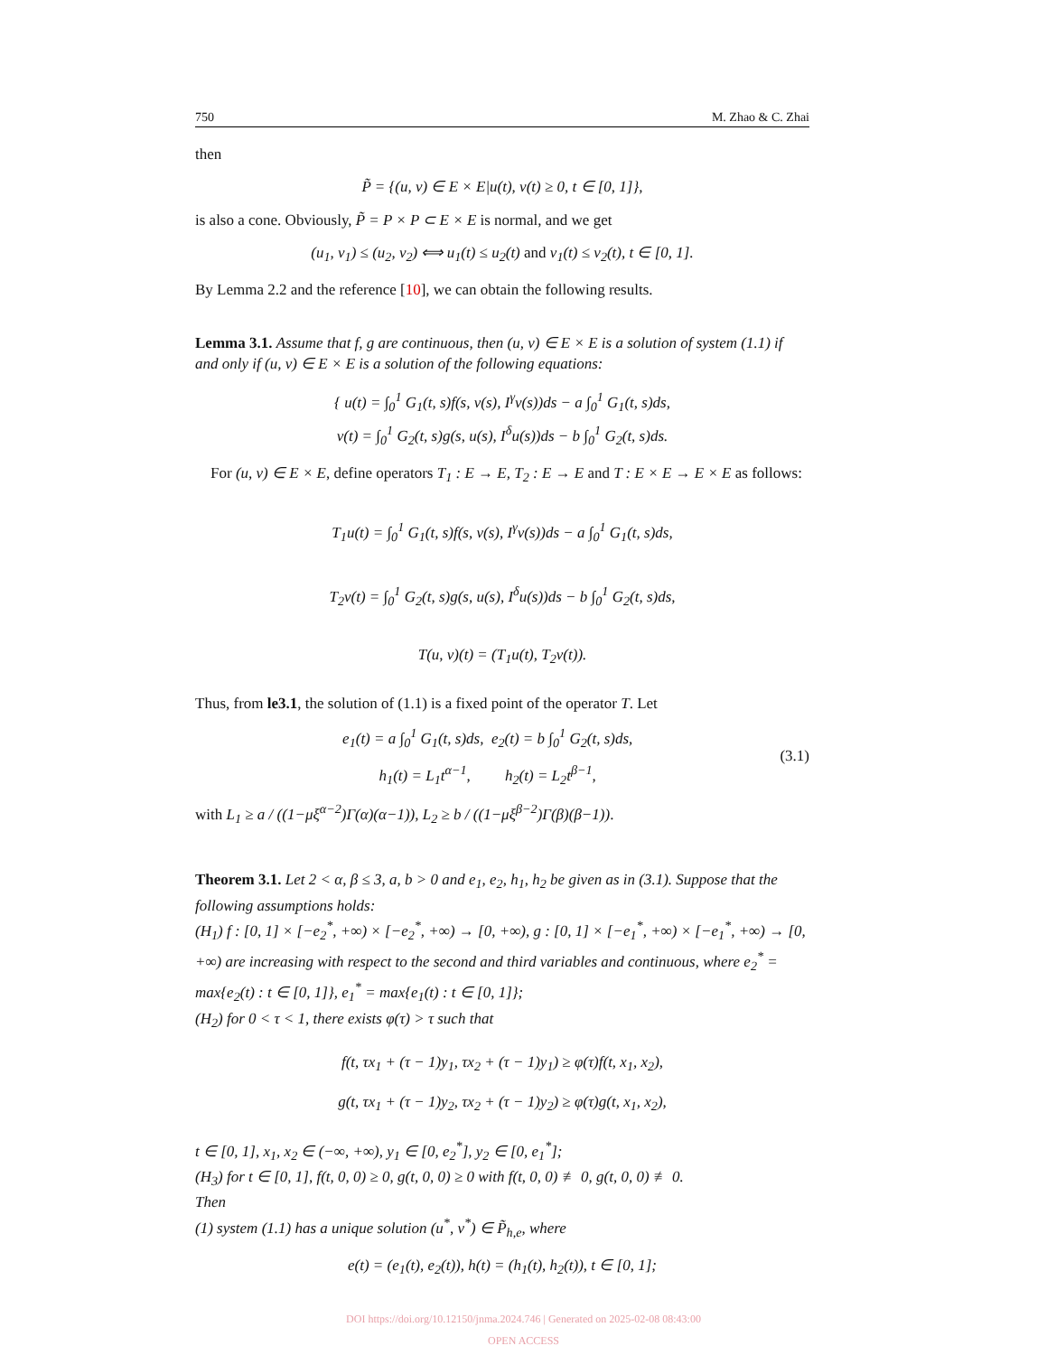750 M. Zhao & C. Zhai
then
P̃ = {(u, v) ∈ E × E|u(t), v(t) ≥ 0, t ∈ [0, 1]},
is also a cone. Obviously, P̃ = P × P ⊂ E × E is normal, and we get
(u<sub>1</sub>, v<sub>1</sub>) ≤ (u<sub>2</sub>, v<sub>2</sub>) ⟺ u<sub>1</sub>(t) ≤ u<sub>2</sub>(t) and v<sub>1</sub>(t) ≤ v<sub>2</sub>(t), t ∈ [0, 1].
By Lemma 2.2 and the reference [10], we can obtain the following results.
Lemma 3.1. Assume that f, g are continuous, then (u, v) ∈ E × E is a solution of system (1.1) if and only if (u, v) ∈ E × E is a solution of the following equations:
{ u(t) = ∫<sub>0</sub><sup>1</sup> G<sub>1</sub>(t, s)f(s, v(s), I<sup>γ</sup>v(s))ds − a ∫<sub>0</sub><sup>1</sup> G<sub>1</sub>(t, s)ds,
v(t) = ∫<sub>0</sub><sup>1</sup> G<sub>2</sub>(t, s)g(s, u(s), I<sup>δ</sup>u(s))ds − b ∫<sub>0</sub><sup>1</sup> G<sub>2</sub>(t, s)ds.
For (u, v) ∈ E × E, define operators T<sub>1</sub> : E → E, T<sub>2</sub> : E → E and T : E × E → E × E as follows:
T<sub>1</sub>u(t) = ∫<sub>0</sub><sup>1</sup> G<sub>1</sub>(t, s)f(s, v(s), I<sup>γ</sup>v(s))ds − a ∫<sub>0</sub><sup>1</sup> G<sub>1</sub>(t, s)ds,
T<sub>2</sub>v(t) = ∫<sub>0</sub><sup>1</sup> G<sub>2</sub>(t, s)g(s, u(s), I<sup>δ</sup>u(s))ds − b ∫<sub>0</sub><sup>1</sup> G<sub>2</sub>(t, s)ds,
T(u, v)(t) = (T<sub>1</sub>u(t), T<sub>2</sub>v(t)).
Thus, from le3.1, the solution of (1.1) is a fixed point of the operator T. Let
e<sub>1</sub>(t) = a ∫<sub>0</sub><sup>1</sup> G<sub>1</sub>(t, s)ds, e<sub>2</sub>(t) = b ∫<sub>0</sub><sup>1</sup> G<sub>2</sub>(t, s)ds,
h<sub>1</sub>(t) = L<sub>1</sub>t<sup>α−1</sup>, h<sub>2</sub>(t) = L<sub>2</sub>t<sup>β−1</sup>,
(3.1)
with L<sub>1</sub> ≥ a / ((1−μξ<sup>α−2</sup>)Γ(α)(α−1)), L<sub>2</sub> ≥ b / ((1−μξ<sup>β−2</sup>)Γ(β)(β−1)).
Theorem 3.1. Let 2 < α, β ≤ 3, a, b > 0 and e<sub>1</sub>, e<sub>2</sub>, h<sub>1</sub>, h<sub>2</sub> be given as in (3.1). Suppose that the following assumptions holds:
(H<sub>1</sub>) f : [0, 1] × [−e<sub>2</sub><sup>*</sup>, +∞) × [−e<sub>2</sub><sup>*</sup>, +∞) → [0, +∞), g : [0, 1] × [−e<sub>1</sub><sup>*</sup>, +∞) × [−e<sub>1</sub><sup>*</sup>, +∞) → [0, +∞) are increasing with respect to the second and third variables and continuous, where e<sub>2</sub><sup>*</sup> = max{e<sub>2</sub>(t) : t ∈ [0, 1]}, e<sub>1</sub><sup>*</sup> = max{e<sub>1</sub>(t) : t ∈ [0, 1]};
(H<sub>2</sub>) for 0 < τ < 1, there exists φ(τ) > τ such that
f(t, τx<sub>1</sub> + (τ − 1)y<sub>1</sub>, τx<sub>2</sub> + (τ − 1)y<sub>1</sub>) ≥ φ(τ)f(t, x<sub>1</sub>, x<sub>2</sub>),
g(t, τx<sub>1</sub> + (τ − 1)y<sub>2</sub>, τx<sub>2</sub> + (τ − 1)y<sub>2</sub>) ≥ φ(τ)g(t, x<sub>1</sub>, x<sub>2</sub>),
t ∈ [0, 1], x<sub>1</sub>, x<sub>2</sub> ∈ (−∞, +∞), y<sub>1</sub> ∈ [0, e<sub>2</sub><sup>*</sup>], y<sub>2</sub> ∈ [0, e<sub>1</sub><sup>*</sup>];
(H<sub>3</sub>) for t ∈ [0, 1], f(t, 0, 0) ≥ 0, g(t, 0, 0) ≥ 0 with f(t, 0, 0) ≢ 0, g(t, 0, 0) ≢ 0.
Then
(1) system (1.1) has a unique solution (u<sup>*</sup>, v<sup>*</sup>) ∈ P̃<sub>h,e</sub>, where
e(t) = (e<sub>1</sub>(t), e<sub>2</sub>(t)), h(t) = (h<sub>1</sub>(t), h<sub>2</sub>(t)), t ∈ [0, 1];
DOI https://doi.org/10.12150/jnma.2024.746 | Generated on 2025-02-08 08:43:00
OPEN ACCESS